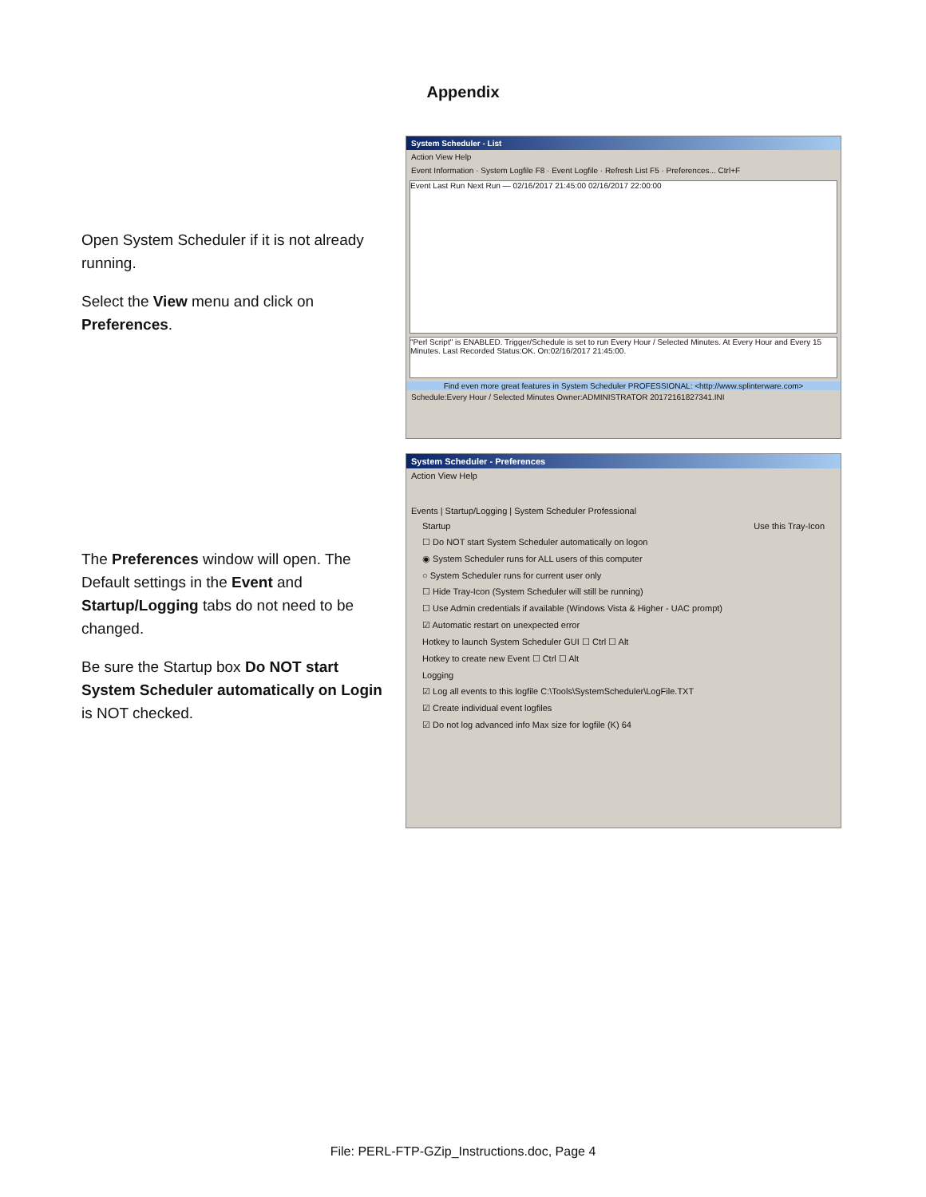Appendix
Open System Scheduler if it is not already running.
Select the View menu and click on Preferences.
System Scheduler - List
Action View Help
Event Information · System Logfile F8 · Event Logfile · Refresh List F5 · Preferences... Ctrl+F
Event Last Run Next Run — 02/16/2017 21:45:00 02/16/2017 22:00:00
"Perl Script" is ENABLED. Trigger/Schedule is set to run Every Hour / Selected Minutes. At Every Hour and Every 15 Minutes. Last Recorded Status:OK. On:02/16/2017 21:45:00.
Find even more great features in System Scheduler PROFESSIONAL: <http://www.splinterware.com>
Schedule:Every Hour / Selected Minutes Owner:ADMINISTRATOR 20172161827341.INI
The Preferences window will open. The Default settings in the Event and Startup/Logging tabs do not need to be changed.
Be sure the Startup box Do NOT start System Scheduler automatically on Login is NOT checked.
System Scheduler - Preferences
Action View Help
Events | Startup/Logging | System Scheduler Professional
Startup Use this Tray-Icon
☐ Do NOT start System Scheduler automatically on logon
◉ System Scheduler runs for ALL users of this computer
○ System Scheduler runs for current user only
☐ Hide Tray-Icon (System Scheduler will still be running)
☐ Use Admin credentials if available (Windows Vista & Higher - UAC prompt)
☑ Automatic restart on unexpected error
Hotkey to launch System Scheduler GUI ☐ Ctrl ☐ Alt
Hotkey to create new Event ☐ Ctrl ☐ Alt
Logging
☑ Log all events to this logfile C:\Tools\SystemScheduler\LogFile.TXT
☑ Create individual event logfiles
☑ Do not log advanced info Max size for logfile (K) 64
File: PERL-FTP-GZip_Instructions.doc, Page 4